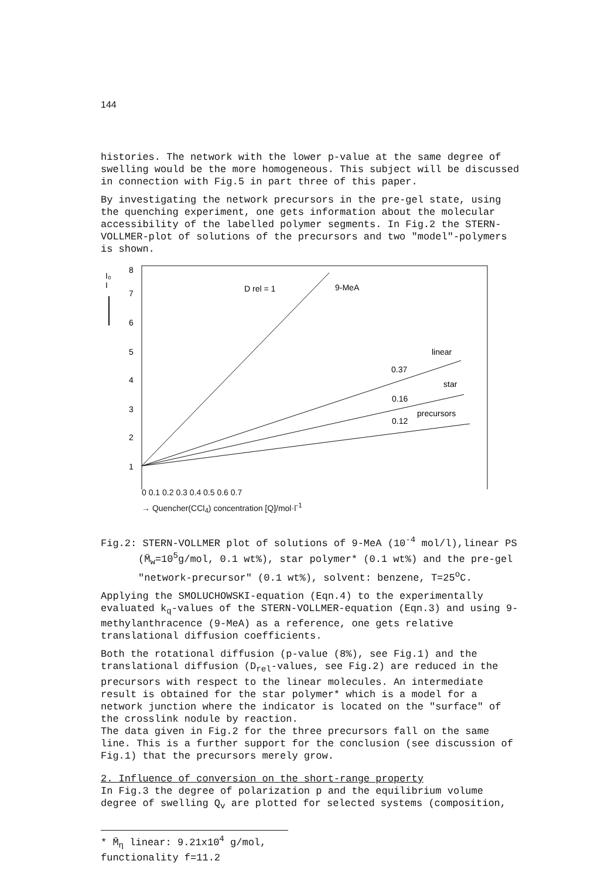144
histories. The network with the lower p-value at the same degree of swelling would be the more homogeneous. This subject will be discussed in connection with Fig.5 in part three of this paper.
By investigating the network precursors in the pre-gel state, using the quenching experiment, one gets information about the molecular accessibility of the labelled polymer segments. In Fig.2 the STERN-VOLLMER-plot of solutions of the precursors and two "model"-polymers is shown.
I₀
I
8
7
6
5
4
3
2
1
D rel = 1
9-MeA
linear
0.37
star
0.16
precursors
0.12
0 0.1 0.2 0.3 0.4 0.5 0.6 0.7
→ Quencher(CCl<sub>4</sub>) concentration [Q]/mol·l<sup>-1</sup>
Fig.2: STERN-VOLLMER plot of solutions of 9-MeA (10<sup>-4</sup> mol/l),linear PS (M̄<sub>w</sub>=10<sup>5</sup>g/mol, 0.1 wt%), star polymer* (0.1 wt%) and the pre-gel "network-precursor" (0.1 wt%), solvent: benzene, T=25<sup>o</sup>C.
Applying the SMOLUCHOWSKI-equation (Eqn.4) to the experimentally evaluated k<sub>q</sub>-values of the STERN-VOLLMER-equation (Eqn.3) and using 9-methylanthracence (9-MeA) as a reference, one gets relative translational diffusion coefficients.
Both the rotational diffusion (p-value (8%), see Fig.1) and the translational diffusion (D<sub>rel</sub>-values, see Fig.2) are reduced in the precursors with respect to the linear molecules. An intermediate result is obtained for the star polymer* which is a model for a network junction where the indicator is located on the "surface" of the crosslink nodule by reaction.
The data given in Fig.2 for the three precursors fall on the same line. This is a further support for the conclusion (see discussion of Fig.1) that the precursors merely grow.
2. Influence of conversion on the short-range property
In Fig.3 the degree of polarization p and the equilibrium volume degree of swelling Q<sub>v</sub> are plotted for selected systems (composition,
* M̄<sub>η</sub> linear: 9.21x10<sup>4</sup> g/mol, functionality f=11.2